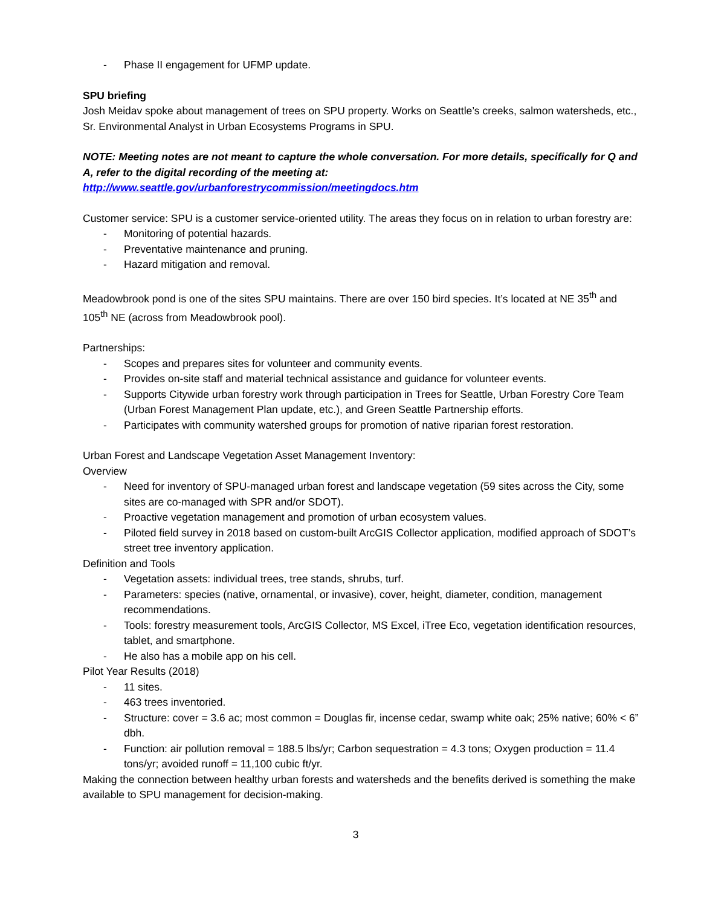- Phase II engagement for UFMP update.
SPU briefing
Josh Meidav spoke about management of trees on SPU property. Works on Seattle’s creeks, salmon watersheds, etc., Sr. Environmental Analyst in Urban Ecosystems Programs in SPU.
NOTE: Meeting notes are not meant to capture the whole conversation. For more details, specifically for Q and A, refer to the digital recording of the meeting at:
http://www.seattle.gov/urbanforestrycommission/meetingdocs.htm
Customer service: SPU is a customer service-oriented utility. The areas they focus on in relation to urban forestry are:
- Monitoring of potential hazards.
- Preventative maintenance and pruning.
- Hazard mitigation and removal.
Meadowbrook pond is one of the sites SPU maintains. There are over 150 bird species. It’s located at NE 35<sup>th</sup> and 105<sup>th</sup> NE (across from Meadowbrook pool).
Partnerships:
- Scopes and prepares sites for volunteer and community events.
- Provides on-site staff and material technical assistance and guidance for volunteer events.
- Supports Citywide urban forestry work through participation in Trees for Seattle, Urban Forestry Core Team (Urban Forest Management Plan update, etc.), and Green Seattle Partnership efforts.
- Participates with community watershed groups for promotion of native riparian forest restoration.
Urban Forest and Landscape Vegetation Asset Management Inventory:
Overview
- Need for inventory of SPU-managed urban forest and landscape vegetation (59 sites across the City, some sites are co-managed with SPR and/or SDOT).
- Proactive vegetation management and promotion of urban ecosystem values.
- Piloted field survey in 2018 based on custom-built ArcGIS Collector application, modified approach of SDOT’s street tree inventory application.
Definition and Tools
- Vegetation assets: individual trees, tree stands, shrubs, turf.
- Parameters: species (native, ornamental, or invasive), cover, height, diameter, condition, management recommendations.
- Tools: forestry measurement tools, ArcGIS Collector, MS Excel, iTree Eco, vegetation identification resources, tablet, and smartphone.
- He also has a mobile app on his cell.
Pilot Year Results (2018)
- 11 sites.
- 463 trees inventoried.
- Structure: cover = 3.6 ac; most common = Douglas fir, incense cedar, swamp white oak; 25% native; 60% < 6” dbh.
- Function: air pollution removal = 188.5 lbs/yr; Carbon sequestration = 4.3 tons; Oxygen production = 11.4 tons/yr; avoided runoff = 11,100 cubic ft/yr.
Making the connection between healthy urban forests and watersheds and the benefits derived is something the make available to SPU management for decision-making.
3